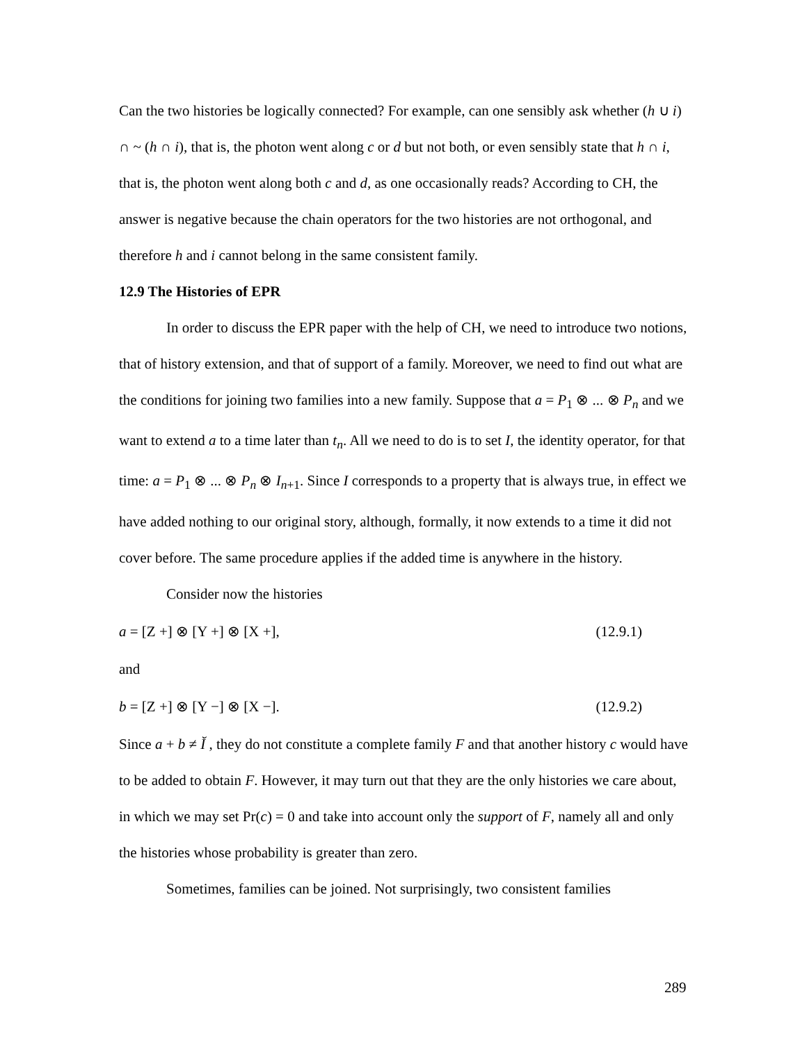Can the two histories be logically connected? For example, can one sensibly ask whether (h ∪ i) ∩ ~ (h ∩ i), that is, the photon went along c or d but not both, or even sensibly state that h ∩ i, that is, the photon went along both c and d, as one occasionally reads? According to CH, the answer is negative because the chain operators for the two histories are not orthogonal, and therefore h and i cannot belong in the same consistent family.
12.9 The Histories of EPR
In order to discuss the EPR paper with the help of CH, we need to introduce two notions, that of history extension, and that of support of a family. Moreover, we need to find out what are the conditions for joining two families into a new family. Suppose that a = P<sub>1</sub> ⊗ ... ⊗ P<sub>n</sub> and we want to extend a to a time later than t<sub>n</sub>. All we need to do is to set I, the identity operator, for that time: a = P<sub>1</sub> ⊗ ... ⊗ P<sub>n</sub> ⊗ I<sub>n+1</sub>. Since I corresponds to a property that is always true, in effect we have added nothing to our original story, although, formally, it now extends to a time it did not cover before. The same procedure applies if the added time is anywhere in the history.
Consider now the histories
a = [Z +] ⊗ [Y +] ⊗ [X +], (12.9.1)
and
b = [Z +] ⊗ [Y −] ⊗ [X −]. (12.9.2)
Since a + b ≠ Ĭ , they do not constitute a complete family F and that another history c would have to be added to obtain F. However, it may turn out that they are the only histories we care about, in which we may set Pr(c) = 0 and take into account only the support of F, namely all and only the histories whose probability is greater than zero.
Sometimes, families can be joined. Not surprisingly, two consistent families
289